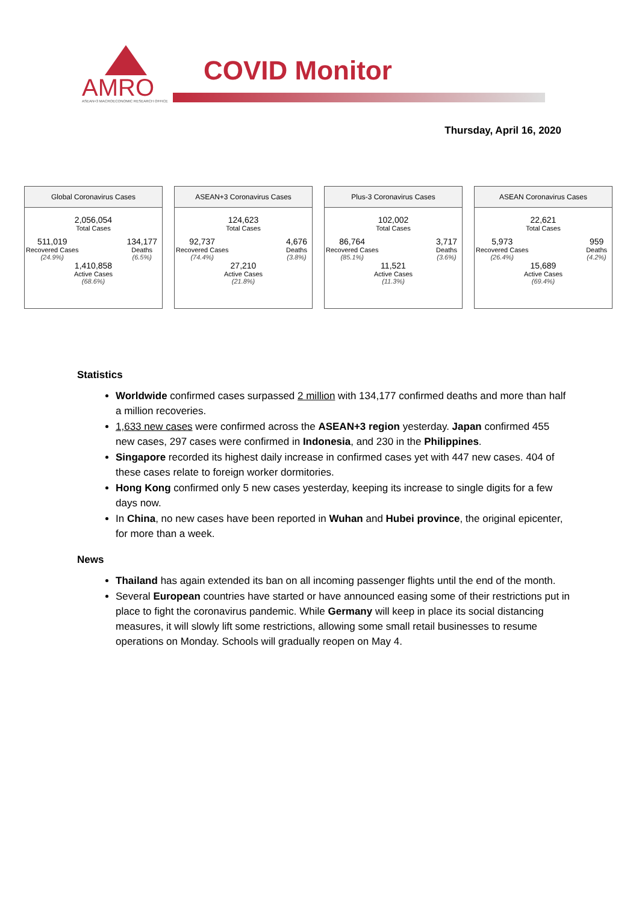AMRO
ASEAN+3 MACROECONOMIC RESEARCH OFFICE
COVID Monitor
Thursday, April 16, 2020
Global Coronavirus Cases
2,056,054
Total Cases
511,019
Recovered Cases
(24.9%)
134,177
Deaths
(6.5%)
1,410,858
Active Cases
(68.6%)
ASEAN+3 Coronavirus Cases
124,623
Total Cases
92,737
Recovered Cases
(74.4%)
4,676
Deaths
(3.8%)
27,210
Active Cases
(21.8%)
Plus-3 Coronavirus Cases
102,002
Total Cases
86,764
Recovered Cases
(85.1%)
3,717
Deaths
(3.6%)
11,521
Active Cases
(11.3%)
ASEAN Coronavirus Cases
22,621
Total Cases
5,973
Recovered Cases
(26.4%)
959
Deaths
(4.2%)
15,689
Active Cases
(69.4%)
Statistics
Worldwide confirmed cases surpassed 2 million with 134,177 confirmed deaths and more than half a million recoveries.
1,633 new cases were confirmed across the ASEAN+3 region yesterday. Japan confirmed 455 new cases, 297 cases were confirmed in Indonesia, and 230 in the Philippines.
Singapore recorded its highest daily increase in confirmed cases yet with 447 new cases. 404 of these cases relate to foreign worker dormitories.
Hong Kong confirmed only 5 new cases yesterday, keeping its increase to single digits for a few days now.
In China, no new cases have been reported in Wuhan and Hubei province, the original epicenter, for more than a week.
News
Thailand has again extended its ban on all incoming passenger flights until the end of the month.
Several European countries have started or have announced easing some of their restrictions put in place to fight the coronavirus pandemic. While Germany will keep in place its social distancing measures, it will slowly lift some restrictions, allowing some small retail businesses to resume operations on Monday. Schools will gradually reopen on May 4.